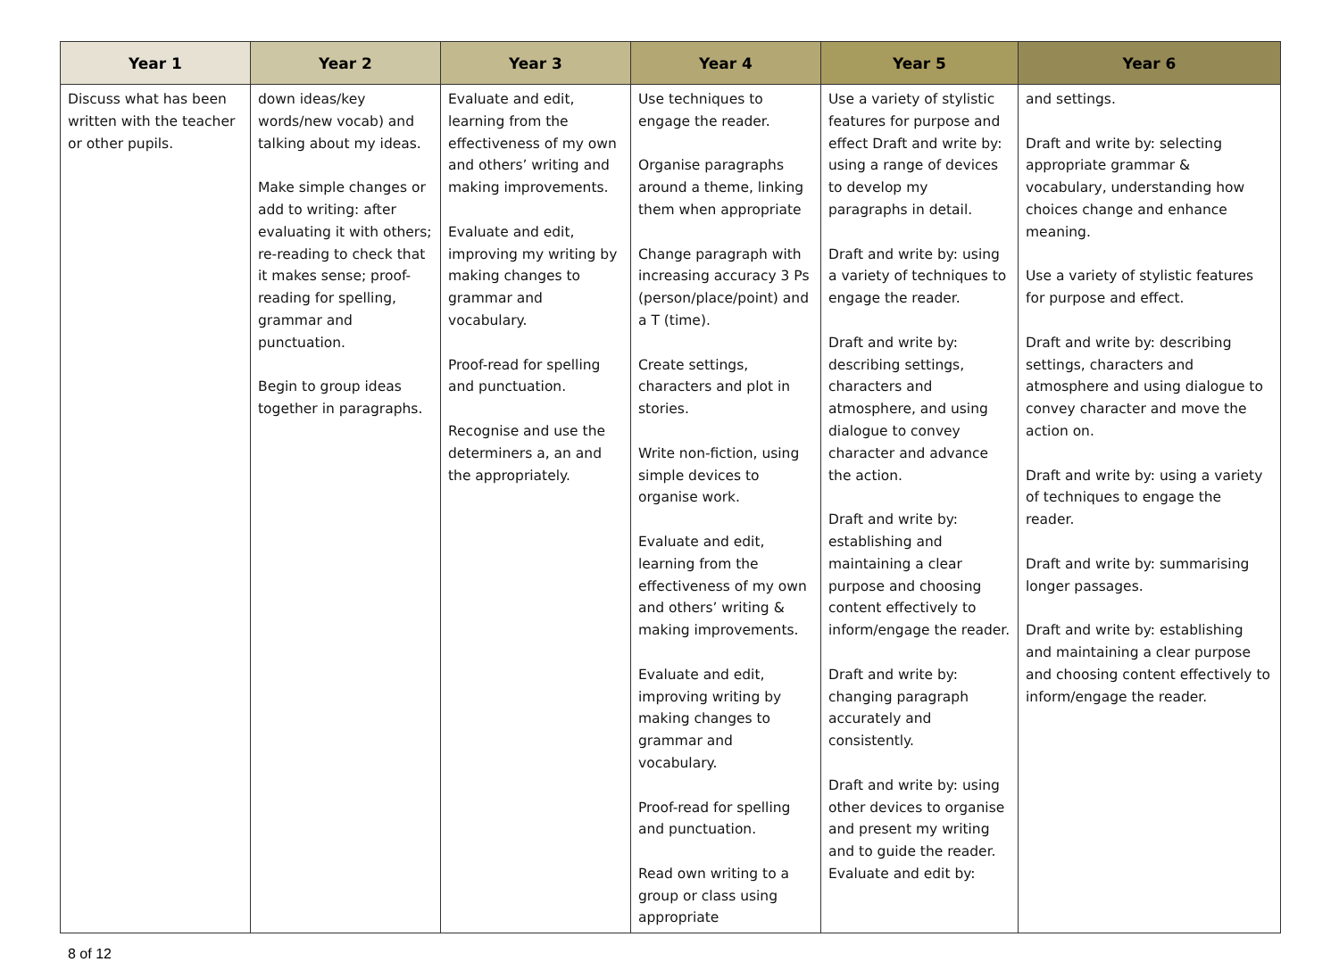| Year 1 | Year 2 | Year 3 | Year 4 | Year 5 | Year 6 |
| --- | --- | --- | --- | --- | --- |
| Discuss what has been written with the teacher or other pupils. | down ideas/key words/new vocab) and talking about my ideas. Make simple changes or add to writing: after evaluating it with others; re-reading to check that it makes sense; proof-reading for spelling, grammar and punctuation. Begin to group ideas together in paragraphs. | Evaluate and edit, learning from the effectiveness of my own and others’ writing and making improvements. Evaluate and edit, improving my writing by making changes to grammar and vocabulary. Proof-read for spelling and punctuation. Recognise and use the determiners a, an and the appropriately. | Use techniques to engage the reader. Organise paragraphs around a theme, linking them when appropriate Change paragraph with increasing accuracy 3 Ps (person/place/point) and a T (time). Create settings, characters and plot in stories. Write non-fiction, using simple devices to organise work. Evaluate and edit, learning from the effectiveness of my own and others’ writing & making improvements. Evaluate and edit, improving writing by making changes to grammar and vocabulary. Proof-read for spelling and punctuation. Read own writing to a group or class using appropriate | Use a variety of stylistic features for purpose and effect Draft and write by: using a range of devices to develop my paragraphs in detail. Draft and write by: using a variety of techniques to engage the reader. Draft and write by: describing settings, characters and atmosphere, and using dialogue to convey character and advance the action. Draft and write by: establishing and maintaining a clear purpose and choosing content effectively to inform/engage the reader. Draft and write by: changing paragraph accurately and consistently. Draft and write by: using other devices to organise and present my writing and to guide the reader. Evaluate and edit by: | and settings. Draft and write by: selecting appropriate grammar & vocabulary, understanding how choices change and enhance meaning. Use a variety of stylistic features for purpose and effect. Draft and write by: describing settings, characters and atmosphere and using dialogue to convey character and move the action on. Draft and write by: using a variety of techniques to engage the reader. Draft and write by: summarising longer passages. Draft and write by: establishing and maintaining a clear purpose and choosing content effectively to inform/engage the reader. |
8 of 12